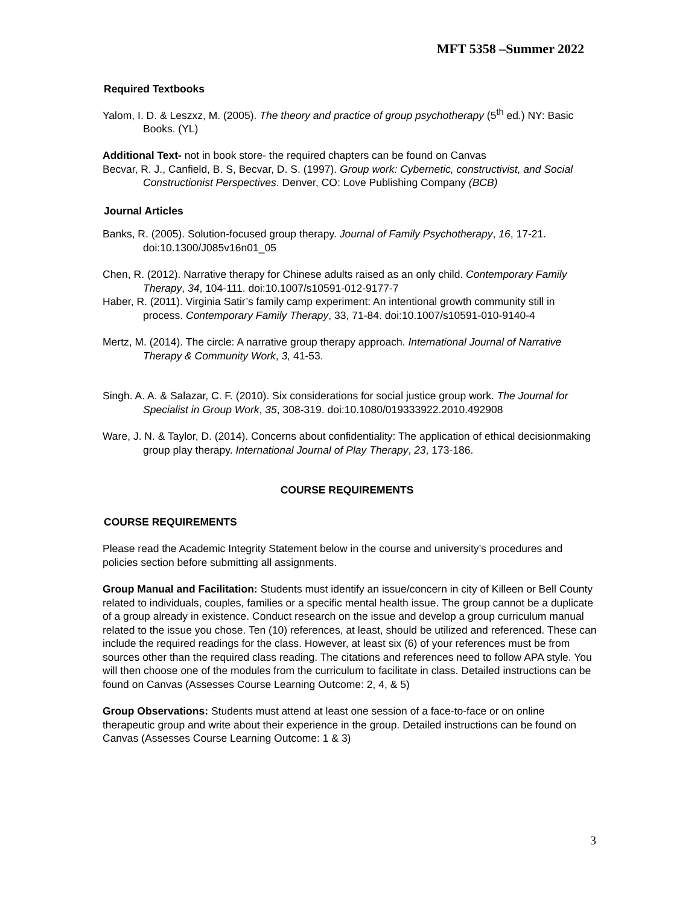MFT 5358 –Summer 2022
Required Textbooks
Yalom, I. D. & Leszxz, M. (2005). The theory and practice of group psychotherapy (5<sup>th</sup> ed.) NY: Basic Books. (YL)
Additional Text- not in book store- the required chapters can be found on Canvas
Becvar, R. J., Canfield, B. S, Becvar, D. S. (1997). Group work: Cybernetic, constructivist, and Social Constructionist Perspectives. Denver, CO: Love Publishing Company (BCB)
Journal Articles
Banks, R. (2005). Solution-focused group therapy. Journal of Family Psychotherapy, 16, 17-21. doi:10.1300/J085v16n01_05
Chen, R. (2012). Narrative therapy for Chinese adults raised as an only child. Contemporary Family Therapy, 34, 104-111. doi:10.1007/s10591-012-9177-7
Haber, R. (2011). Virginia Satir’s family camp experiment: An intentional growth community still in process. Contemporary Family Therapy, 33, 71-84. doi:10.1007/s10591-010-9140-4
Mertz, M. (2014). The circle: A narrative group therapy approach. International Journal of Narrative Therapy & Community Work, 3, 41-53.
Singh. A. A. & Salazar, C. F. (2010). Six considerations for social justice group work. The Journal for
Specialist in Group Work, 35, 308-319. doi:10.1080/019333922.2010.492908
Ware, J. N. & Taylor, D. (2014). Concerns about confidentiality: The application of ethical decisionmaking group play therapy. International Journal of Play Therapy, 23, 173-186.
COURSE REQUIREMENTS
COURSE REQUIREMENTS
Please read the Academic Integrity Statement below in the course and university’s procedures and policies section before submitting all assignments.
Group Manual and Facilitation: Students must identify an issue/concern in city of Killeen or Bell County related to individuals, couples, families or a specific mental health issue. The group cannot be a duplicate of a group already in existence. Conduct research on the issue and develop a group curriculum manual related to the issue you chose. Ten (10) references, at least, should be utilized and referenced. These can include the required readings for the class. However, at least six (6) of your references must be from sources other than the required class reading. The citations and references need to follow APA style. You will then choose one of the modules from the curriculum to facilitate in class. Detailed instructions can be found on Canvas (Assesses Course Learning Outcome: 2, 4, & 5)
Group Observations: Students must attend at least one session of a face-to-face or on online therapeutic group and write about their experience in the group. Detailed instructions can be found on Canvas (Assesses Course Learning Outcome: 1 & 3)
3